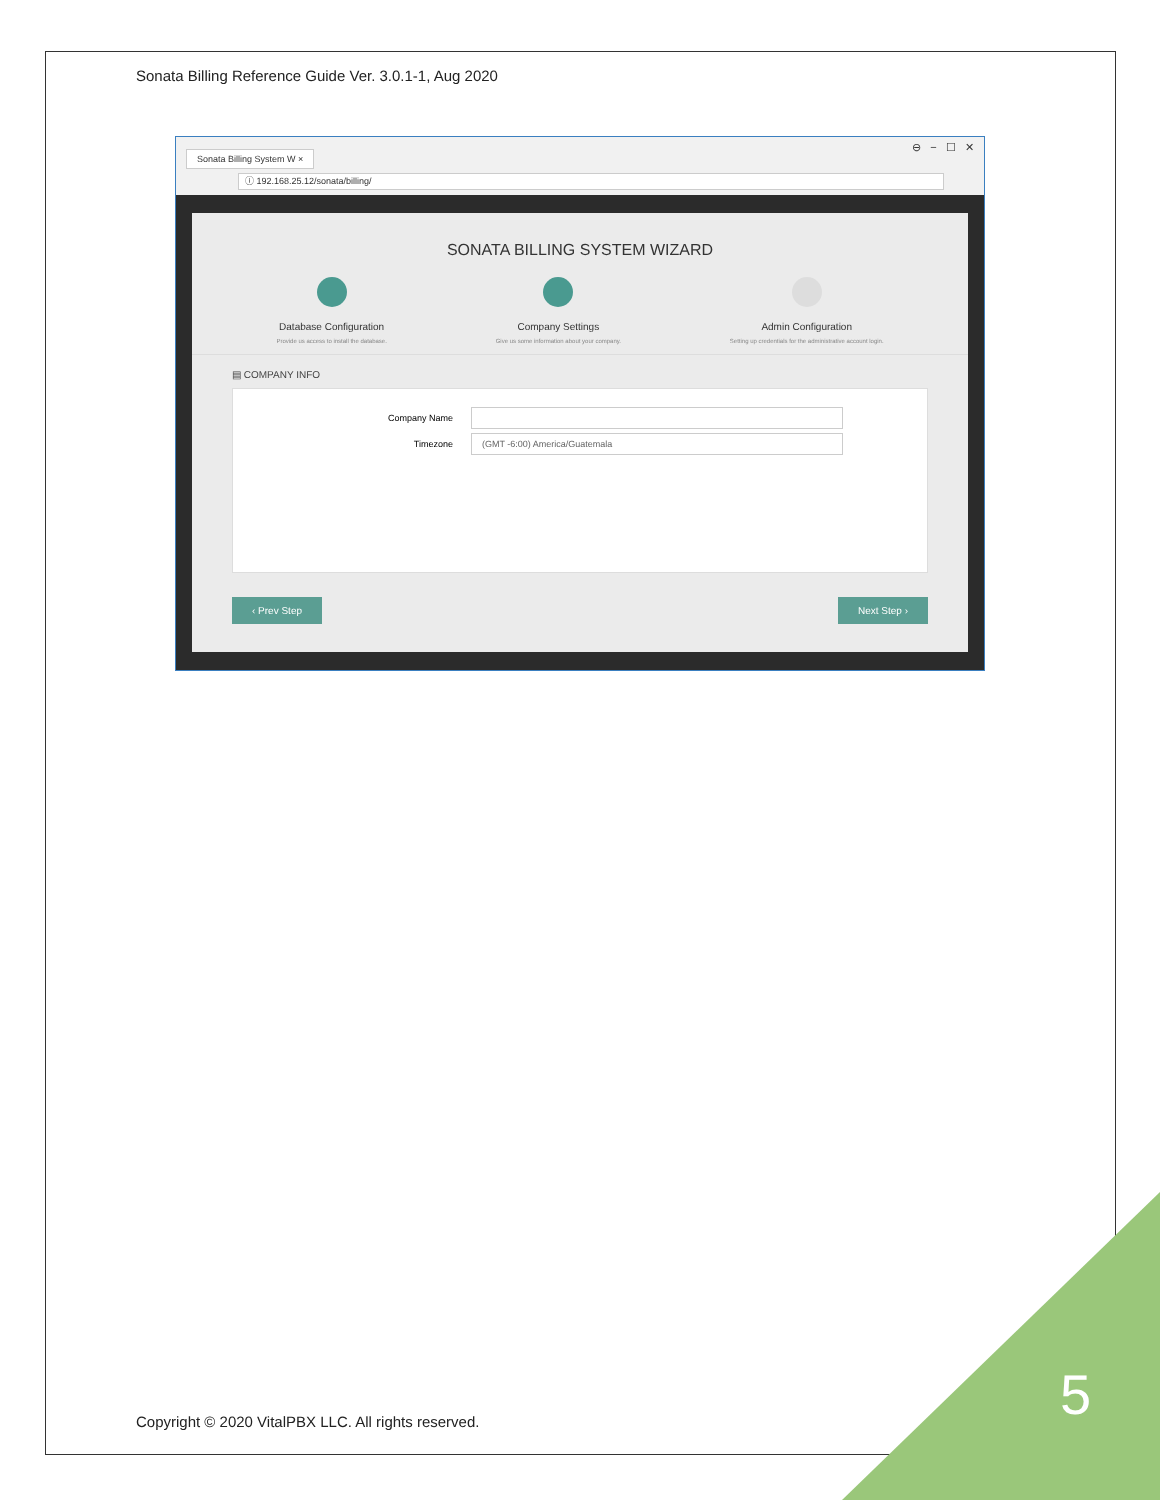Sonata Billing Reference Guide Ver. 3.0.1-1, Aug 2020
Sonata Billing System W ×
⊖ − ☐ ✕
ⓘ 192.168.25.12/sonata/billing/
SONATA BILLING SYSTEM WIZARD
Database Configuration
Provide us access to install the database.
Company Settings
Give us some information about your company.
Admin Configuration
Setting up credentials for the administrative account login.
▤ COMPANY INFO
Company Name
Timezone
(GMT -6:00) America/Guatemala
‹ Prev Step Next Step ›
5
Copyright © 2020 VitalPBX LLC. All rights reserved.